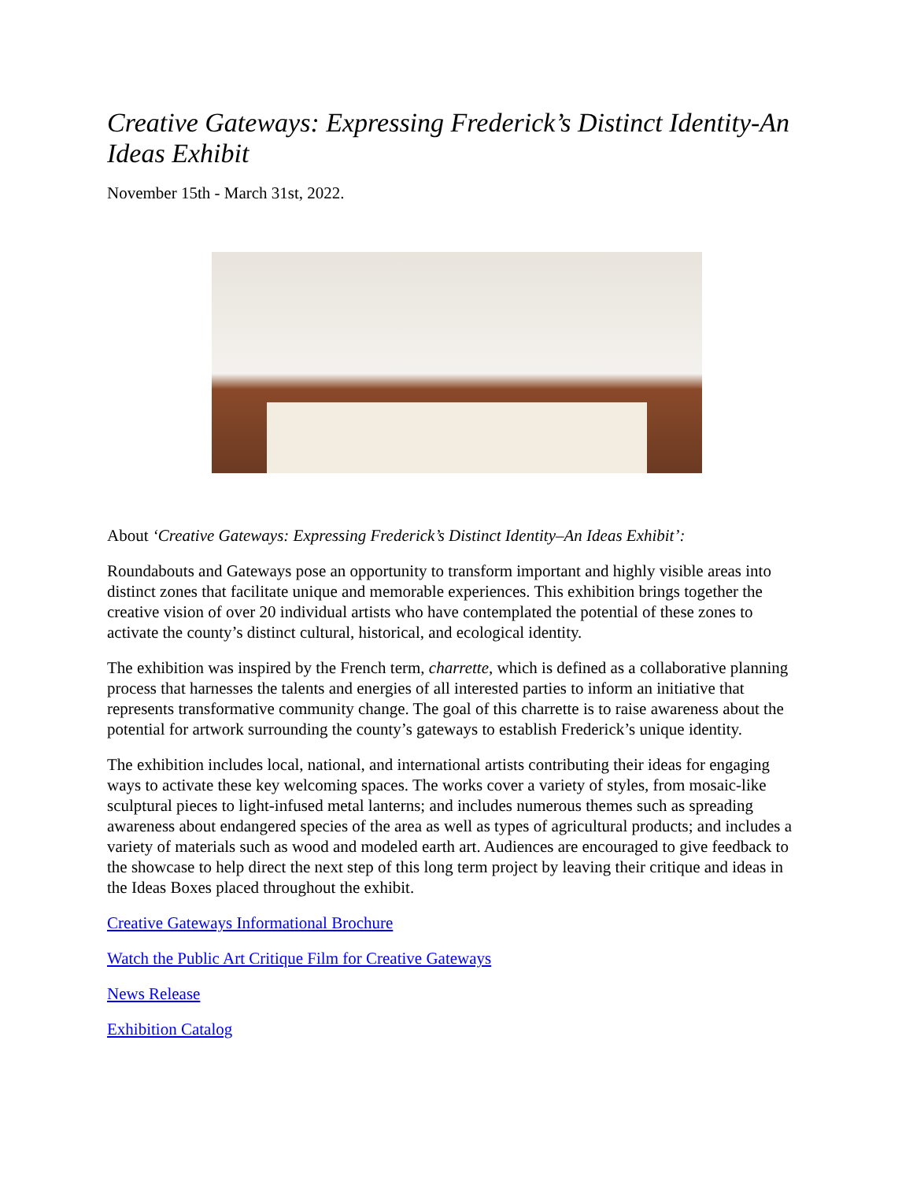Creative Gateways: Expressing Frederick’s Distinct Identity-An Ideas Exhibit
November 15th - March 31st, 2022.
About ‘Creative Gateways: Expressing Frederick’s Distinct Identity–An Ideas Exhibit’:
Roundabouts and Gateways pose an opportunity to transform important and highly visible areas into distinct zones that facilitate unique and memorable experiences. This exhibition brings together the creative vision of over 20 individual artists who have contemplated the potential of these zones to activate the county’s distinct cultural, historical, and ecological identity.
The exhibition was inspired by the French term, charrette, which is defined as a collaborative planning process that harnesses the talents and energies of all interested parties to inform an initiative that represents transformative community change. The goal of this charrette is to raise awareness about the potential for artwork surrounding the county’s gateways to establish Frederick’s unique identity.
The exhibition includes local, national, and international artists contributing their ideas for engaging ways to activate these key welcoming spaces. The works cover a variety of styles, from mosaic-like sculptural pieces to light-infused metal lanterns; and includes numerous themes such as spreading awareness about endangered species of the area as well as types of agricultural products; and includes a variety of materials such as wood and modeled earth art. Audiences are encouraged to give feedback to the showcase to help direct the next step of this long term project by leaving their critique and ideas in the Ideas Boxes placed throughout the exhibit.
Creative Gateways Informational Brochure
Watch the Public Art Critique Film for Creative Gateways
News Release
Exhibition Catalog